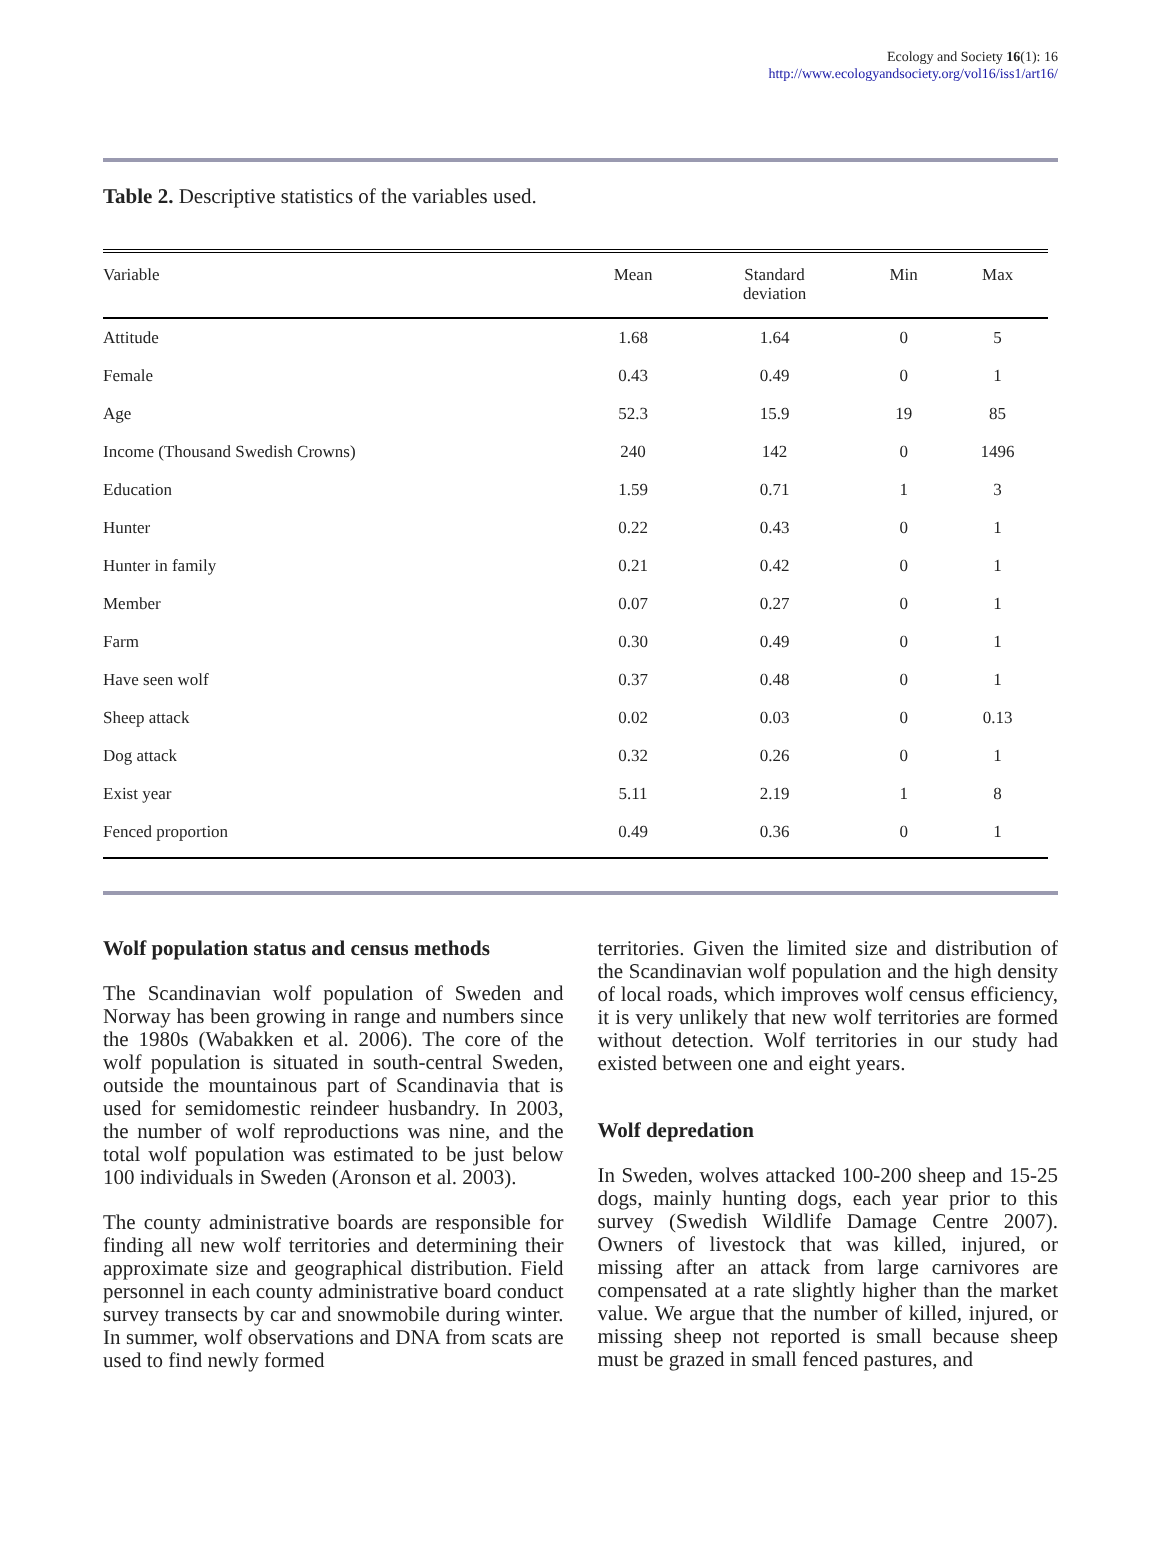Ecology and Society 16(1): 16
http://www.ecologyandsociety.org/vol16/iss1/art16/
Table 2. Descriptive statistics of the variables used.
| Variable | Mean | Standard deviation | Min | Max |
| --- | --- | --- | --- | --- |
| Attitude | 1.68 | 1.64 | 0 | 5 |
| Female | 0.43 | 0.49 | 0 | 1 |
| Age | 52.3 | 15.9 | 19 | 85 |
| Income (Thousand Swedish Crowns) | 240 | 142 | 0 | 1496 |
| Education | 1.59 | 0.71 | 1 | 3 |
| Hunter | 0.22 | 0.43 | 0 | 1 |
| Hunter in family | 0.21 | 0.42 | 0 | 1 |
| Member | 0.07 | 0.27 | 0 | 1 |
| Farm | 0.30 | 0.49 | 0 | 1 |
| Have seen wolf | 0.37 | 0.48 | 0 | 1 |
| Sheep attack | 0.02 | 0.03 | 0 | 0.13 |
| Dog attack | 0.32 | 0.26 | 0 | 1 |
| Exist year | 5.11 | 2.19 | 1 | 8 |
| Fenced proportion | 0.49 | 0.36 | 0 | 1 |
Wolf population status and census methods
The Scandinavian wolf population of Sweden and Norway has been growing in range and numbers since the 1980s (Wabakken et al. 2006). The core of the wolf population is situated in south-central Sweden, outside the mountainous part of Scandinavia that is used for semidomestic reindeer husbandry. In 2003, the number of wolf reproductions was nine, and the total wolf population was estimated to be just below 100 individuals in Sweden (Aronson et al. 2003).
The county administrative boards are responsible for finding all new wolf territories and determining their approximate size and geographical distribution. Field personnel in each county administrative board conduct survey transects by car and snowmobile during winter. In summer, wolf observations and DNA from scats are used to find newly formed
territories. Given the limited size and distribution of the Scandinavian wolf population and the high density of local roads, which improves wolf census efficiency, it is very unlikely that new wolf territories are formed without detection. Wolf territories in our study had existed between one and eight years.
Wolf depredation
In Sweden, wolves attacked 100-200 sheep and 15-25 dogs, mainly hunting dogs, each year prior to this survey (Swedish Wildlife Damage Centre 2007). Owners of livestock that was killed, injured, or missing after an attack from large carnivores are compensated at a rate slightly higher than the market value. We argue that the number of killed, injured, or missing sheep not reported is small because sheep must be grazed in small fenced pastures, and